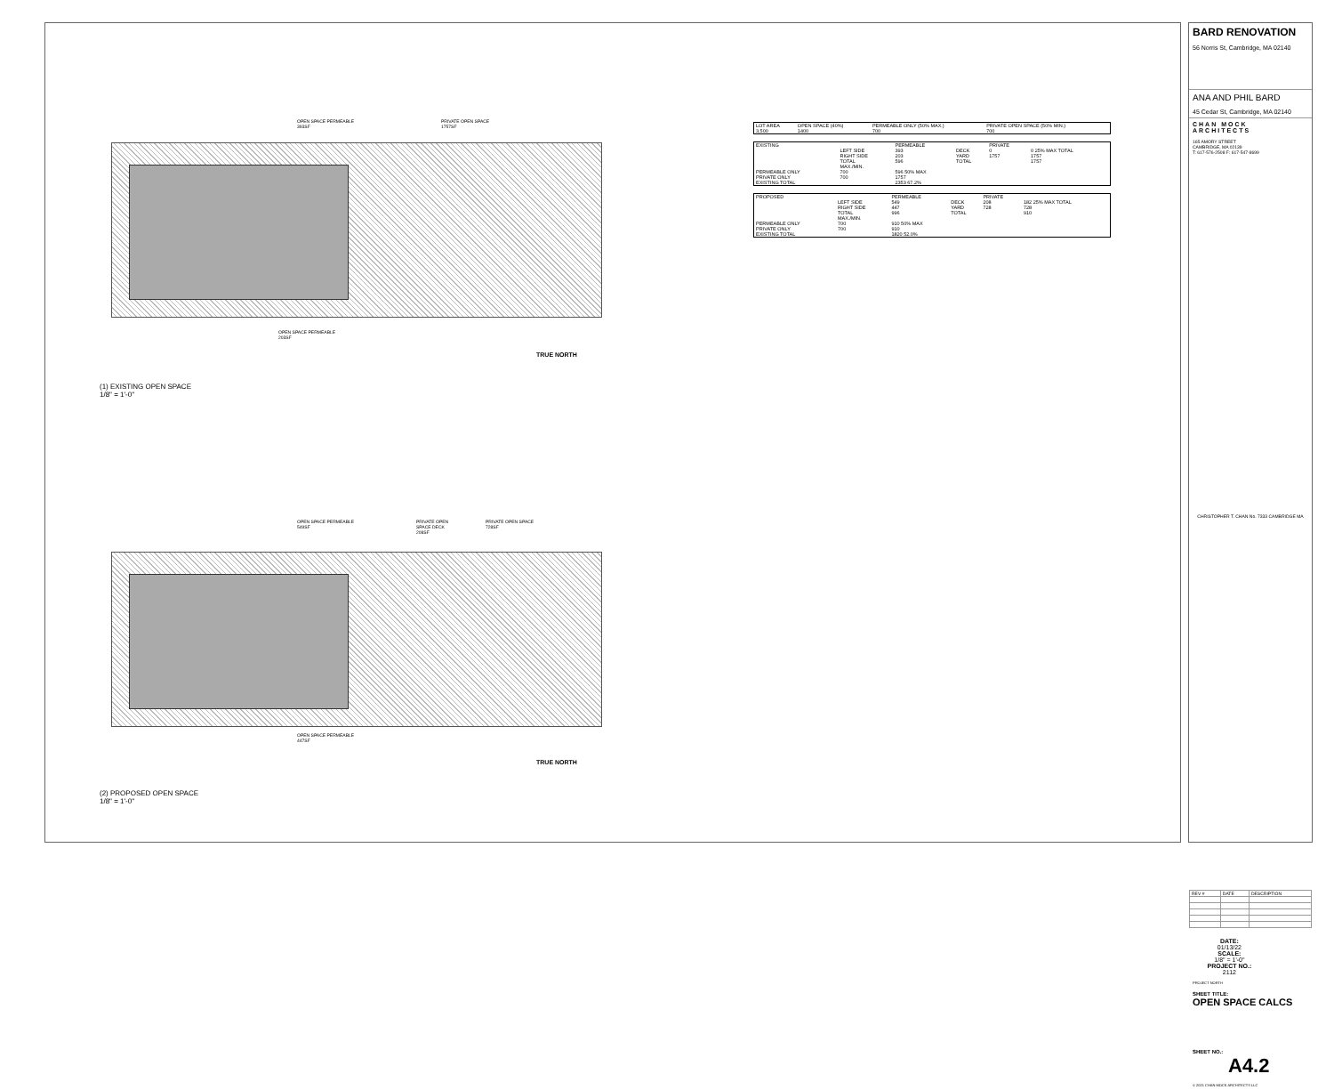OPEN SPACE PERMEABLE
393SF
PRIVATE OPEN SPACE
1757SF
OPEN SPACE PERMEABLE
203SF
TRUE NORTH
(1) EXISTING OPEN SPACE
1/8" = 1'-0"
OPEN SPACE PERMEABLE
549SF
PRIVATE OPEN
SPACE DECK
208SF
PRIVATE OPEN SPACE
728SF
OPEN SPACE PERMEABLE
447SF
TRUE NORTH
(2) PROPOSED OPEN SPACE
1/8" = 1'-0"
| LOT AREA | OPEN SPACE (40%) | PERMEABLE ONLY (50% MAX.) | PRIVATE OPEN SPACE (50% MIN.) |
| 3,500 | 1400 | 700 | 700 |
| EXISTING | | PERMEABLE | | PRIVATE | |
| | LEFT SIDE | 393 | DECK | 0 | 0 25% MAX TOTAL |
| | RIGHT SIDE | 203 | YARD | 1757 | 1757 |
| | TOTAL | 596 | TOTAL | | 1757 |
| | MAX./MIN. | | | | |
| PERMEABLE ONLY | 700 | 596 50% MAX | | | |
| PRIVATE ONLY | 700 | 1757 | | | |
| EXISTING TOTAL | | 2353 67.2% | | | |
| PROPOSED | | PERMEABLE | | PRIVATE | |
| | LEFT SIDE | 549 | DECK | 208 | 182 25% MAX TOTAL |
| | RIGHT SIDE | 447 | YARD | 728 | 728 |
| | TOTAL | 996 | TOTAL | | 910 |
| | MAX./MIN. | | | | |
| PERMEABLE ONLY | 700 | 910 50% MAX | | | |
| PRIVATE ONLY | 700 | 910 | | | |
| EXISTING TOTAL | | 1820 52.0% | | | |
BARD RENOVATION
56 Norris St, Cambridge, MA 02140
ANA AND PHIL BARD
45 Cedar St, Cambridge, MA 02140
CHAN MOCK ARCHITECTS
165 AMORY STREET
CAMBRIDGE, MA 02139
T: 617-576-2508 F: 617-547-8699
CHRISTOPHER T. CHAN No. 7333 CAMBRIDGE MA
| REV # | DATE | DESCRIPTION |
DATE:
01/13/22
SCALE:
1/8" = 1'-0"
PROJECT NO.:
2112
PROJECT NORTH
SHEET TITLE:
OPEN SPACE CALCS
SHEET NO.:
A4.2
© 2021 CHAN MOCK ARCHITECTS LLC